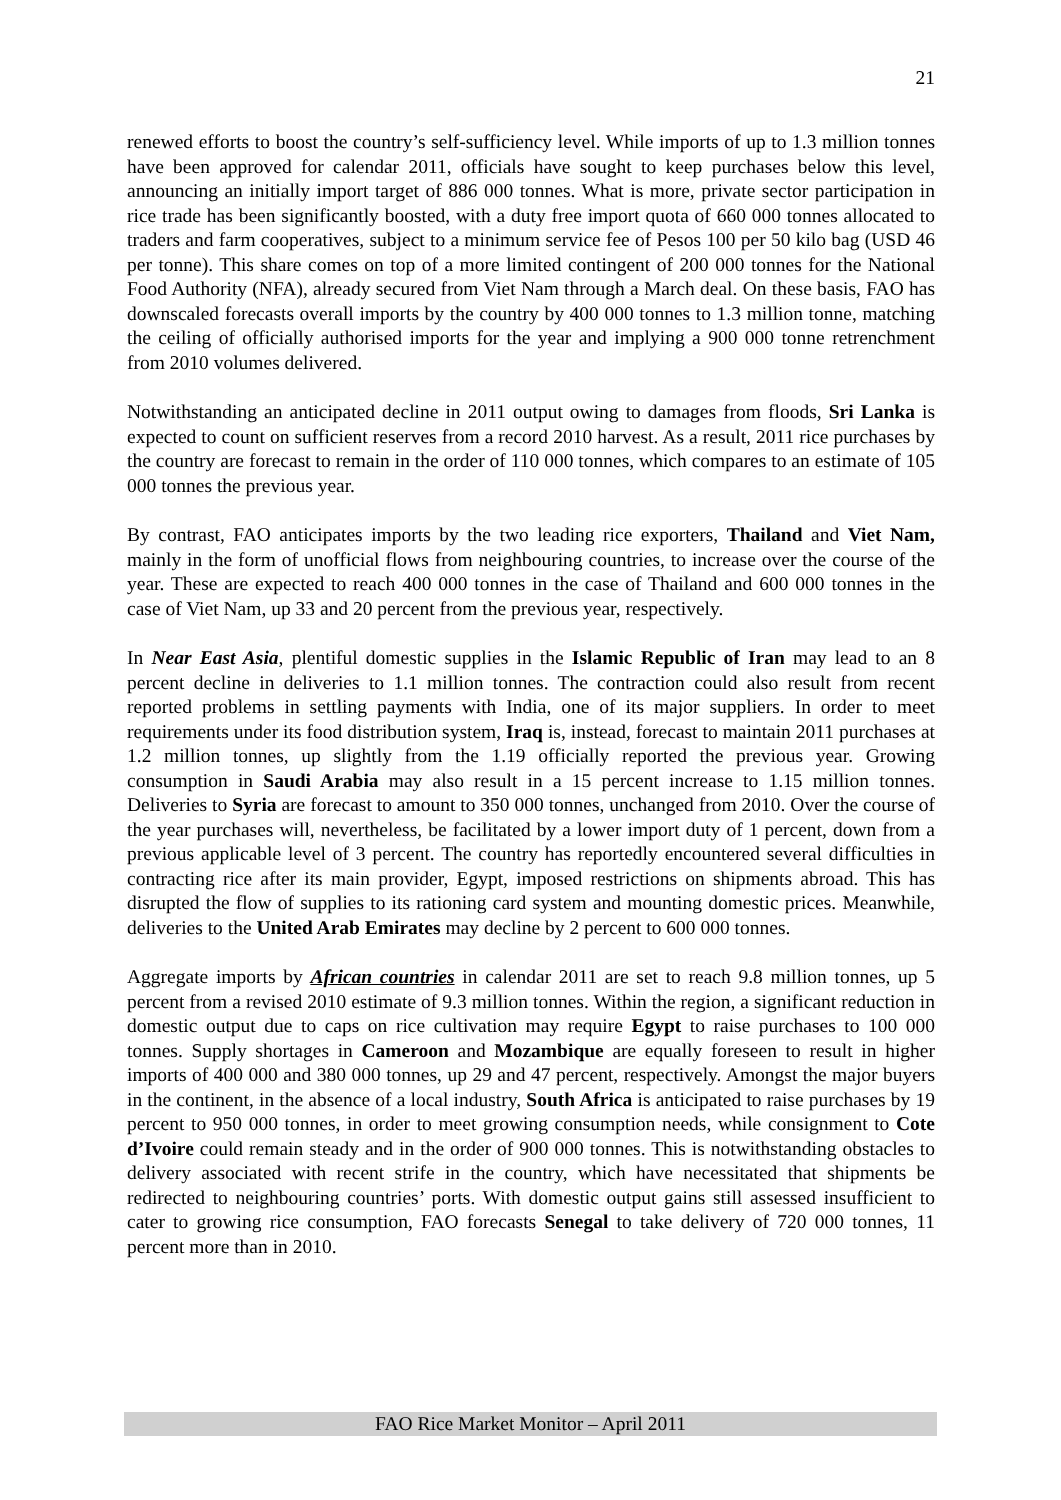21
renewed efforts to boost the country’s self-sufficiency level. While imports of up to 1.3 million tonnes have been approved for calendar 2011, officials have sought to keep purchases below this level, announcing an initially import target of 886 000 tonnes. What is more, private sector participation in rice trade has been significantly boosted, with a duty free import quota of 660 000 tonnes allocated to traders and farm cooperatives, subject to a minimum service fee of Pesos 100 per 50 kilo bag (USD 46 per tonne). This share comes on top of a more limited contingent of 200 000 tonnes for the National Food Authority (NFA), already secured from Viet Nam through a March deal. On these basis, FAO has downscaled forecasts overall imports by the country by 400 000 tonnes to 1.3 million tonne, matching the ceiling of officially authorised imports for the year and implying a 900 000 tonne retrenchment from 2010 volumes delivered.
Notwithstanding an anticipated decline in 2011 output owing to damages from floods, Sri Lanka is expected to count on sufficient reserves from a record 2010 harvest. As a result, 2011 rice purchases by the country are forecast to remain in the order of 110 000 tonnes, which compares to an estimate of 105 000 tonnes the previous year.
By contrast, FAO anticipates imports by the two leading rice exporters, Thailand and Viet Nam, mainly in the form of unofficial flows from neighbouring countries, to increase over the course of the year. These are expected to reach 400 000 tonnes in the case of Thailand and 600 000 tonnes in the case of Viet Nam, up 33 and 20 percent from the previous year, respectively.
In Near East Asia, plentiful domestic supplies in the Islamic Republic of Iran may lead to an 8 percent decline in deliveries to 1.1 million tonnes. The contraction could also result from recent reported problems in settling payments with India, one of its major suppliers. In order to meet requirements under its food distribution system, Iraq is, instead, forecast to maintain 2011 purchases at 1.2 million tonnes, up slightly from the 1.19 officially reported the previous year. Growing consumption in Saudi Arabia may also result in a 15 percent increase to 1.15 million tonnes. Deliveries to Syria are forecast to amount to 350 000 tonnes, unchanged from 2010. Over the course of the year purchases will, nevertheless, be facilitated by a lower import duty of 1 percent, down from a previous applicable level of 3 percent. The country has reportedly encountered several difficulties in contracting rice after its main provider, Egypt, imposed restrictions on shipments abroad. This has disrupted the flow of supplies to its rationing card system and mounting domestic prices. Meanwhile, deliveries to the United Arab Emirates may decline by 2 percent to 600 000 tonnes.
Aggregate imports by African countries in calendar 2011 are set to reach 9.8 million tonnes, up 5 percent from a revised 2010 estimate of 9.3 million tonnes. Within the region, a significant reduction in domestic output due to caps on rice cultivation may require Egypt to raise purchases to 100 000 tonnes. Supply shortages in Cameroon and Mozambique are equally foreseen to result in higher imports of 400 000 and 380 000 tonnes, up 29 and 47 percent, respectively. Amongst the major buyers in the continent, in the absence of a local industry, South Africa is anticipated to raise purchases by 19 percent to 950 000 tonnes, in order to meet growing consumption needs, while consignment to Cote d’Ivoire could remain steady and in the order of 900 000 tonnes. This is notwithstanding obstacles to delivery associated with recent strife in the country, which have necessitated that shipments be redirected to neighbouring countries’ ports. With domestic output gains still assessed insufficient to cater to growing rice consumption, FAO forecasts Senegal to take delivery of 720 000 tonnes, 11 percent more than in 2010.
FAO Rice Market Monitor – April 2011